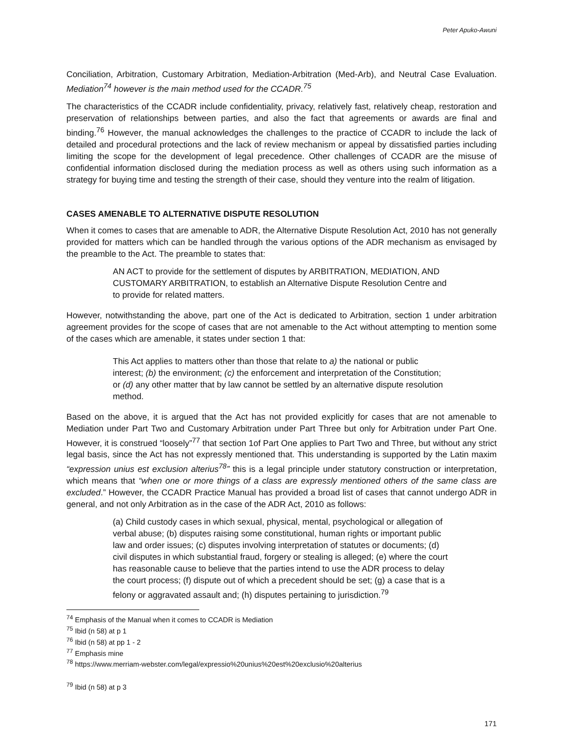Peter Apuko-Awuni
Conciliation, Arbitration, Customary Arbitration, Mediation-Arbitration (Med-Arb), and Neutral Case Evaluation. Mediation<sup>74</sup> however is the main method used for the CCADR.<sup>75</sup>
The characteristics of the CCADR include confidentiality, privacy, relatively fast, relatively cheap, restoration and preservation of relationships between parties, and also the fact that agreements or awards are final and binding.<sup>76</sup> However, the manual acknowledges the challenges to the practice of CCADR to include the lack of detailed and procedural protections and the lack of review mechanism or appeal by dissatisfied parties including limiting the scope for the development of legal precedence. Other challenges of CCADR are the misuse of confidential information disclosed during the mediation process as well as others using such information as a strategy for buying time and testing the strength of their case, should they venture into the realm of litigation.
CASES AMENABLE TO ALTERNATIVE DISPUTE RESOLUTION
When it comes to cases that are amenable to ADR, the Alternative Dispute Resolution Act, 2010 has not generally provided for matters which can be handled through the various options of the ADR mechanism as envisaged by the preamble to the Act. The preamble to states that:
AN ACT to provide for the settlement of disputes by ARBITRATION, MEDIATION, AND CUSTOMARY ARBITRATION, to establish an Alternative Dispute Resolution Centre and to provide for related matters.
However, notwithstanding the above, part one of the Act is dedicated to Arbitration, section 1 under arbitration agreement provides for the scope of cases that are not amenable to the Act without attempting to mention some of the cases which are amenable, it states under section 1 that:
This Act applies to matters other than those that relate to a) the national or public interest; (b) the environment; (c) the enforcement and interpretation of the Constitution; or (d) any other matter that by law cannot be settled by an alternative dispute resolution method.
Based on the above, it is argued that the Act has not provided explicitly for cases that are not amenable to Mediation under Part Two and Customary Arbitration under Part Three but only for Arbitration under Part One. However, it is construed “loosely”<sup>77</sup> that section 1of Part One applies to Part Two and Three, but without any strict legal basis, since the Act has not expressly mentioned that. This understanding is supported by the Latin maxim “expression unius est exclusion alterius<sup>78</sup>” this is a legal principle under statutory construction or interpretation, which means that “when one or more things of a class are expressly mentioned others of the same class are excluded.” However, the CCADR Practice Manual has provided a broad list of cases that cannot undergo ADR in general, and not only Arbitration as in the case of the ADR Act, 2010 as follows:
(a) Child custody cases in which sexual, physical, mental, psychological or allegation of verbal abuse; (b) disputes raising some constitutional, human rights or important public law and order issues; (c) disputes involving interpretation of statutes or documents; (d) civil disputes in which substantial fraud, forgery or stealing is alleged; (e) where the court has reasonable cause to believe that the parties intend to use the ADR process to delay the court process; (f) dispute out of which a precedent should be set; (g) a case that is a felony or aggravated assault and; (h) disputes pertaining to jurisdiction.<sup>79</sup>
<sup>74</sup> Emphasis of the Manual when it comes to CCADR is Mediation
<sup>75</sup> Ibid (n 58) at p 1
<sup>76</sup> Ibid (n 58) at pp 1 - 2
<sup>77</sup> Emphasis mine
<sup>78</sup> https://www.merriam-webster.com/legal/expressio%20unius%20est%20exclusio%20alterius
<sup>79</sup> Ibid (n 58) at p 3
171